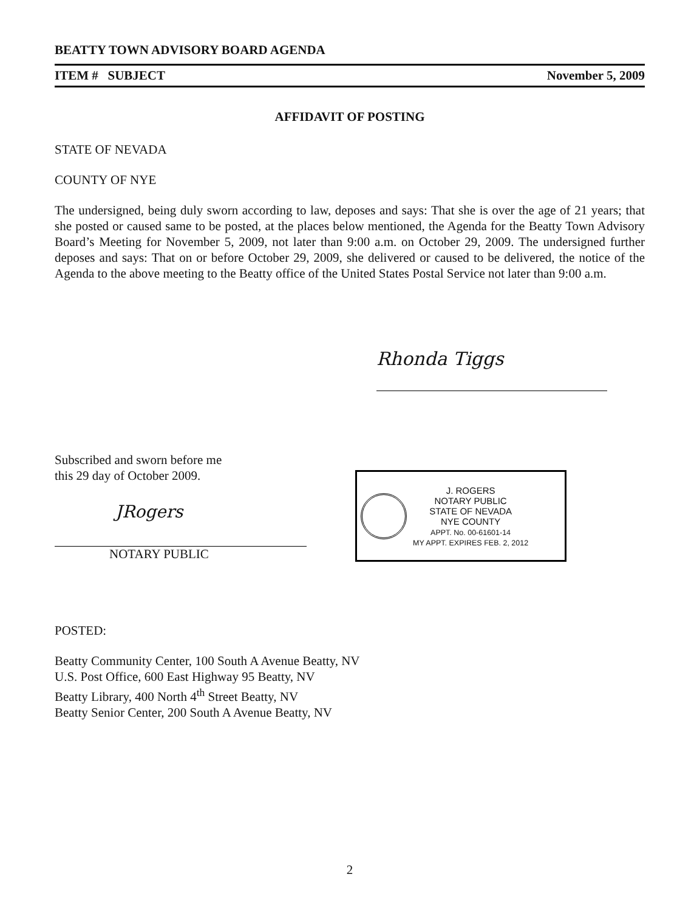BEATTY TOWN ADVISORY BOARD AGENDA
ITEM # SUBJECT November 5, 2009
AFFIDAVIT OF POSTING
STATE OF NEVADA
COUNTY OF NYE
The undersigned, being duly sworn according to law, deposes and says: That she is over the age of 21 years; that she posted or caused same to be posted, at the places below mentioned, the Agenda for the Beatty Town Advisory Board’s Meeting for November 5, 2009, not later than 9:00 a.m. on October 29, 2009. The undersigned further deposes and says: That on or before October 29, 2009, she delivered or caused to be delivered, the notice of the Agenda to the above meeting to the Beatty office of the United States Postal Service not later than 9:00 a.m.
Rhonda Tiggs
Subscribed and sworn before me
this 29 day of October 2009.
JRogers
NOTARY PUBLIC
J. ROGERS
NOTARY PUBLIC
STATE OF NEVADA
NYE COUNTY
APPT. No. 00-61601-14
MY APPT. EXPIRES FEB. 2, 2012
POSTED:
Beatty Community Center, 100 South A Avenue Beatty, NV
U.S. Post Office, 600 East Highway 95 Beatty, NV
Beatty Library, 400 North 4<sup>th</sup> Street Beatty, NV
Beatty Senior Center, 200 South A Avenue Beatty, NV
2